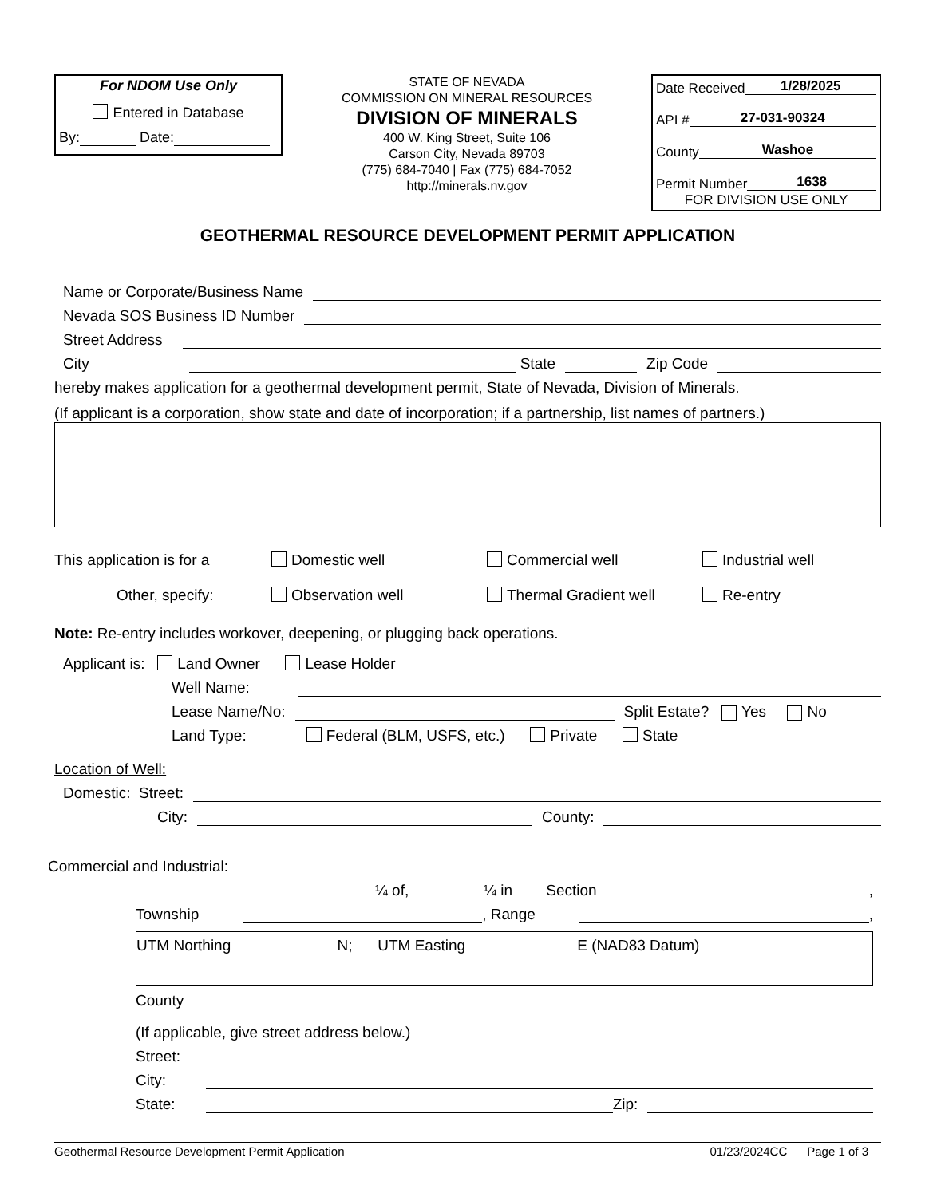For NDOM Use Only
Entered in Database
By: Date:
STATE OF NEVADA
COMMISSION ON MINERAL RESOURCES
DIVISION OF MINERALS
400 W. King Street, Suite 106
Carson City, Nevada 89703
(775) 684-7040 | Fax (775) 684-7052
http://minerals.nv.gov
Date Received 1/28/2025
API # 27-031-90324
County Washoe
Permit Number 1638
FOR DIVISION USE ONLY
GEOTHERMAL RESOURCE DEVELOPMENT PERMIT APPLICATION
Name or Corporate/Business Name
Nevada SOS Business ID Number
Street Address
City State Zip Code
hereby makes application for a geothermal development permit, State of Nevada, Division of Minerals.
(If applicant is a corporation, show state and date of incorporation; if a partnership, list names of partners.)
This application is for a
Domestic well
Commercial well
Industrial well
Other, specify:
Observation well
Thermal Gradient well
Re-entry
Note: Re-entry includes workover, deepening, or plugging back operations.
Applicant is: Land Owner Lease Holder
Well Name:
Lease Name/No: Split Estate? Yes No
Land Type: Federal (BLM, USFS, etc.) Private State
Location of Well:
Domestic: Street:
City: County:
Commercial and Industrial:
¼ of, ¼ in Section ,
Township , Range ,
UTM Northing N; UTM Easting E (NAD83 Datum)
County
(If applicable, give street address below.)
Street:
City:
State: Zip:
Geothermal Resource Development Permit Application 01/23/2024CC Page 1 of 3